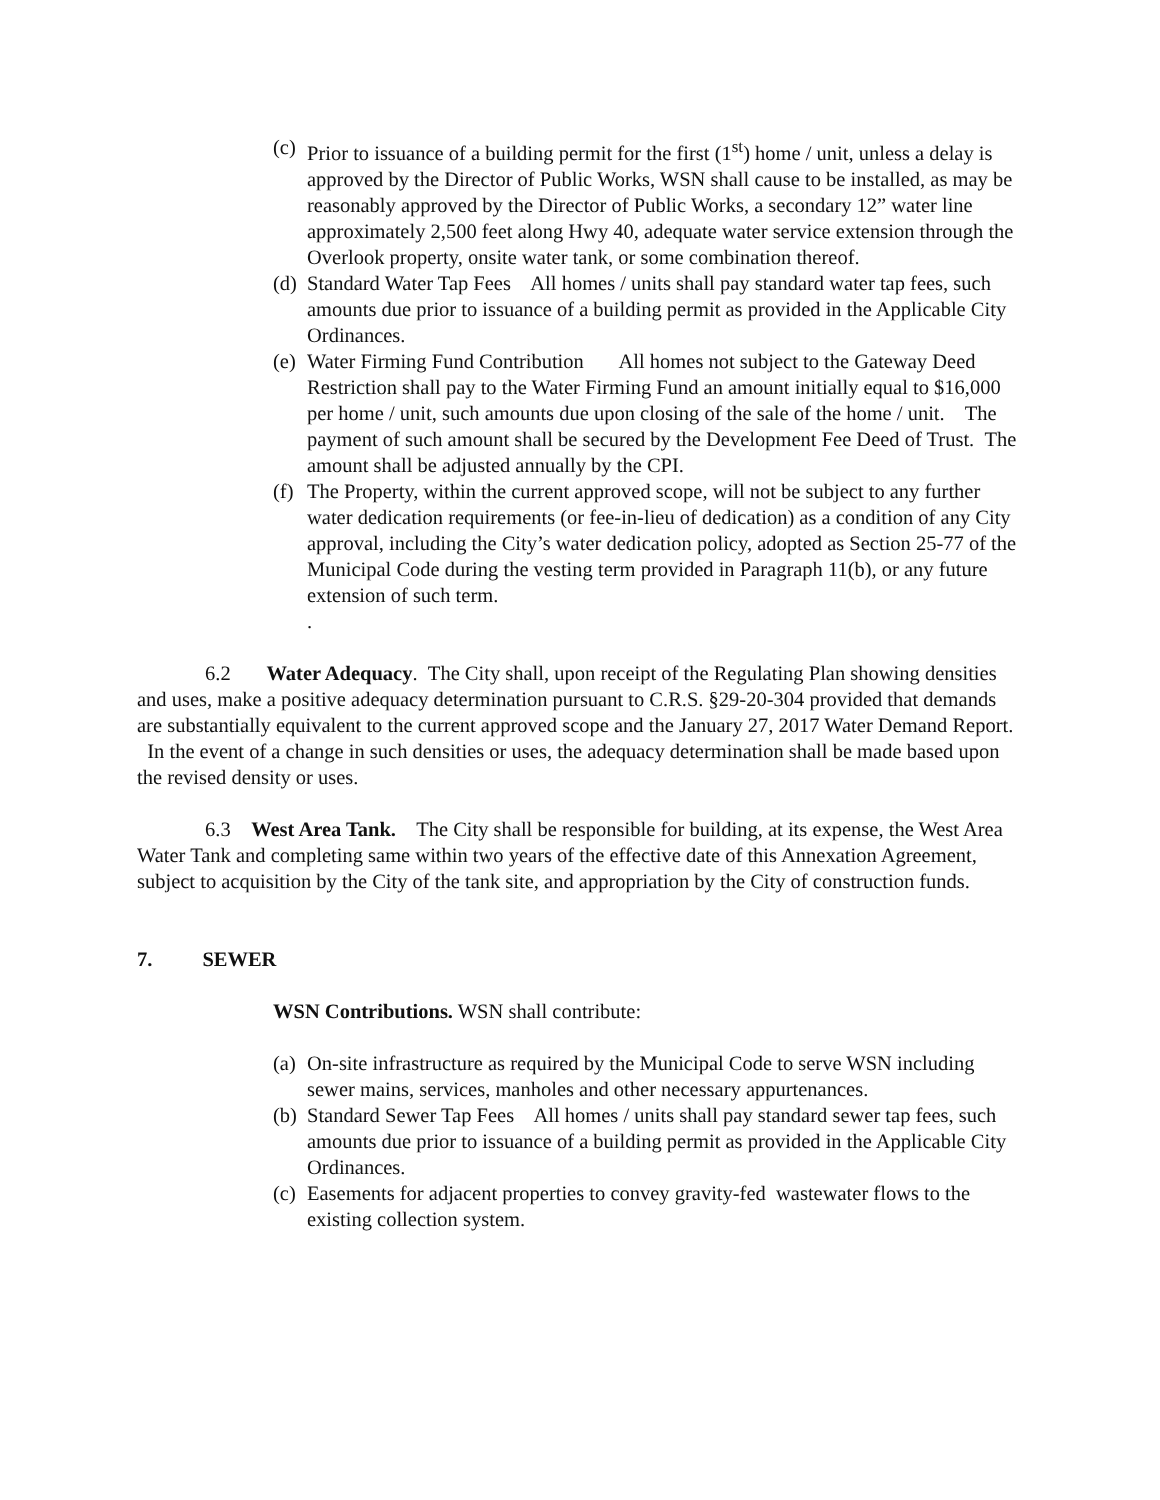(c) Prior to issuance of a building permit for the first (1<sup>st</sup>) home / unit, unless a delay is approved by the Director of Public Works, WSN shall cause to be installed, as may be reasonably approved by the Director of Public Works, a secondary 12” water line approximately 2,500 feet along Hwy 40, adequate water service extension through the Overlook property, onsite water tank, or some combination thereof.
(d) Standard Water Tap Fees All homes / units shall pay standard water tap fees, such amounts due prior to issuance of a building permit as provided in the Applicable City Ordinances.
(e) Water Firming Fund Contribution All homes not subject to the Gateway Deed Restriction shall pay to the Water Firming Fund an amount initially equal to $16,000 per home / unit, such amounts due upon closing of the sale of the home / unit. The payment of such amount shall be secured by the Development Fee Deed of Trust. The amount shall be adjusted annually by the CPI.
(f) The Property, within the current approved scope, will not be subject to any further water dedication requirements (or fee-in-lieu of dedication) as a condition of any City approval, including the City’s water dedication policy, adopted as Section 25-77 of the Municipal Code during the vesting term provided in Paragraph 11(b), or any future extension of such term.
.
6.2 Water Adequacy. The City shall, upon receipt of the Regulating Plan showing densities and uses, make a positive adequacy determination pursuant to C.R.S. §29-20-304 provided that demands are substantially equivalent to the current approved scope and the January 27, 2017 Water Demand Report. In the event of a change in such densities or uses, the adequacy determination shall be made based upon the revised density or uses.
6.3 West Area Tank. The City shall be responsible for building, at its expense, the West Area Water Tank and completing same within two years of the effective date of this Annexation Agreement, subject to acquisition by the City of the tank site, and appropriation by the City of construction funds.
7. SEWER
WSN Contributions. WSN shall contribute:
(a) On-site infrastructure as required by the Municipal Code to serve WSN including sewer mains, services, manholes and other necessary appurtenances.
(b) Standard Sewer Tap Fees All homes / units shall pay standard sewer tap fees, such amounts due prior to issuance of a building permit as provided in the Applicable City Ordinances.
(c) Easements for adjacent properties to convey gravity-fed wastewater flows to the existing collection system.